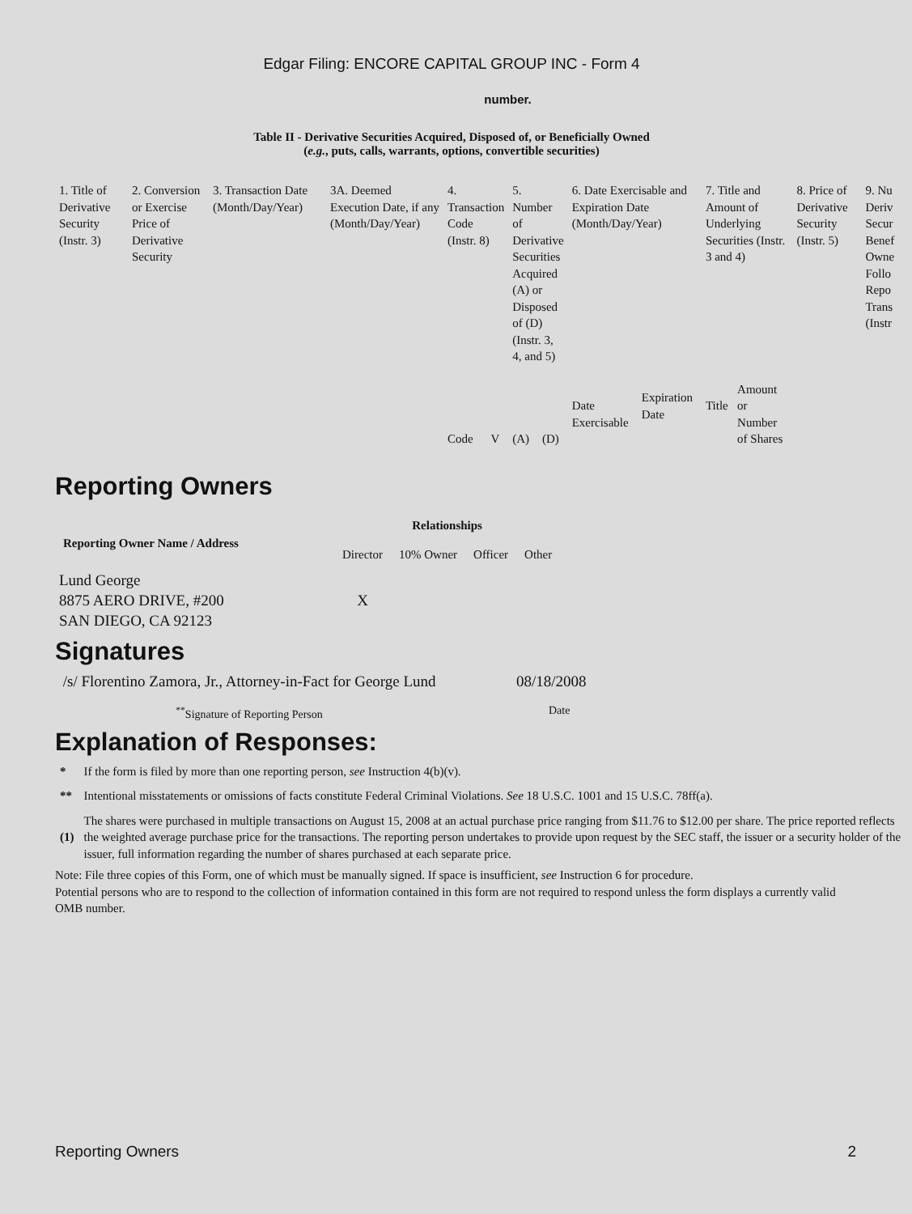Edgar Filing: ENCORE CAPITAL GROUP INC - Form 4
number.
Table II - Derivative Securities Acquired, Disposed of, or Beneficially Owned
(e.g., puts, calls, warrants, options, convertible securities)
| 1. Title of Derivative Security (Instr. 3) | 2. Conversion or Exercise Price of Derivative Security | 3. Transaction Date (Month/Day/Year) | 3A. Deemed Execution Date, if any (Month/Day/Year) | 4. Transaction Code (Instr. 8) | | 5. Number of Derivative Securities Acquired (A) or Disposed of (D) (Instr. 3, 4, and 5) | | 6. Date Exercisable and Expiration Date (Month/Day/Year) | | 7. Title and Amount of Underlying Securities (Instr. 3 and 4) | | 8. Price of Derivative Security (Instr. 5) | 9. Nu Deriv Secur Benef Owne Follo Repo Trans (Instr |
| | | | | Code | V | (A) | (D) | Date Exercisable | Expiration Date | Title | Amount or Number of Shares | | |
Reporting Owners
| Reporting Owner Name / Address | Relationships | | | |
| --- | --- | --- | --- | --- |
| | Director | 10% Owner | Officer | Other |
| Lund George 8875 AERO DRIVE, #200 SAN DIEGO, CA 92123 | X | | | |
Signatures
| /s/ Florentino Zamora, Jr., Attorney-in-Fact for George Lund | 08/18/2008 |
| <sup>**</sup> Signature of Reporting Person | Date |
Explanation of Responses:
| * | If the form is filed by more than one reporting person, see Instruction 4(b)(v). |
| ** | Intentional misstatements or omissions of facts constitute Federal Criminal Violations. See 18 U.S.C. 1001 and 15 U.S.C. 78ff(a). |
| (1) | The shares were purchased in multiple transactions on August 15, 2008 at an actual purchase price ranging from $11.76 to $12.00 per share. The price reported reflects the weighted average purchase price for the transactions. The reporting person undertakes to provide upon request by the SEC staff, the issuer or a security holder of the issuer, full information regarding the number of shares purchased at each separate price. |
Note: File three copies of this Form, one of which must be manually signed. If space is insufficient, see Instruction 6 for procedure.
Potential persons who are to respond to the collection of information contained in this form are not required to respond unless the form displays a currently valid OMB number.
Reporting Owners 2